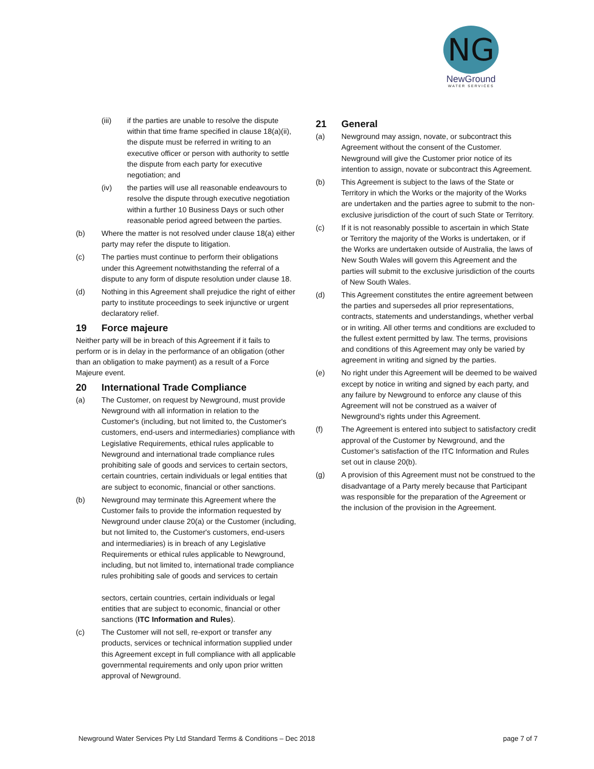NG
NewGround
WATER SERVICES
(iii) if the parties are unable to resolve the dispute within that time frame specified in clause 18(a)(ii), the dispute must be referred in writing to an executive officer or person with authority to settle the dispute from each party for executive negotiation; and
(iv) the parties will use all reasonable endeavours to resolve the dispute through executive negotiation within a further 10 Business Days or such other reasonable period agreed between the parties.
(b) Where the matter is not resolved under clause 18(a) either party may refer the dispute to litigation.
(c) The parties must continue to perform their obligations under this Agreement notwithstanding the referral of a dispute to any form of dispute resolution under clause 18.
(d) Nothing in this Agreement shall prejudice the right of either party to institute proceedings to seek injunctive or urgent declaratory relief.
19 Force majeure
Neither party will be in breach of this Agreement if it fails to perform or is in delay in the performance of an obligation (other than an obligation to make payment) as a result of a Force Majeure event.
20 International Trade Compliance
(a) The Customer, on request by Newground, must provide Newground with all information in relation to the Customer's (including, but not limited to, the Customer's customers, end-users and intermediaries) compliance with Legislative Requirements, ethical rules applicable to Newground and international trade compliance rules prohibiting sale of goods and services to certain sectors, certain countries, certain individuals or legal entities that are subject to economic, financial or other sanctions.
(b) Newground may terminate this Agreement where the Customer fails to provide the information requested by Newground under clause 20(a) or the Customer (including, but not limited to, the Customer's customers, end-users and intermediaries) is in breach of any Legislative Requirements or ethical rules applicable to Newground, including, but not limited to, international trade compliance rules prohibiting sale of goods and services to certain
sectors, certain countries, certain individuals or legal entities that are subject to economic, financial or other sanctions (ITC Information and Rules).
(c) The Customer will not sell, re-export or transfer any products, services or technical information supplied under this Agreement except in full compliance with all applicable governmental requirements and only upon prior written approval of Newground.
21 General
(a) Newground may assign, novate, or subcontract this Agreement without the consent of the Customer. Newground will give the Customer prior notice of its intention to assign, novate or subcontract this Agreement.
(b) This Agreement is subject to the laws of the State or Territory in which the Works or the majority of the Works are undertaken and the parties agree to submit to the non-exclusive jurisdiction of the court of such State or Territory.
(c) If it is not reasonably possible to ascertain in which State or Territory the majority of the Works is undertaken, or if the Works are undertaken outside of Australia, the laws of New South Wales will govern this Agreement and the parties will submit to the exclusive jurisdiction of the courts of New South Wales.
(d) This Agreement constitutes the entire agreement between the parties and supersedes all prior representations, contracts, statements and understandings, whether verbal or in writing. All other terms and conditions are excluded to the fullest extent permitted by law. The terms, provisions and conditions of this Agreement may only be varied by agreement in writing and signed by the parties.
(e) No right under this Agreement will be deemed to be waived except by notice in writing and signed by each party, and any failure by Newground to enforce any clause of this Agreement will not be construed as a waiver of Newground’s rights under this Agreement.
(f) The Agreement is entered into subject to satisfactory credit approval of the Customer by Newground, and the Customer’s satisfaction of the ITC Information and Rules set out in clause 20(b).
(g) A provision of this Agreement must not be construed to the disadvantage of a Party merely because that Participant was responsible for the preparation of the Agreement or the inclusion of the provision in the Agreement.
Newground Water Services Pty Ltd Standard Terms & Conditions – Dec 2018 page 7 of 7